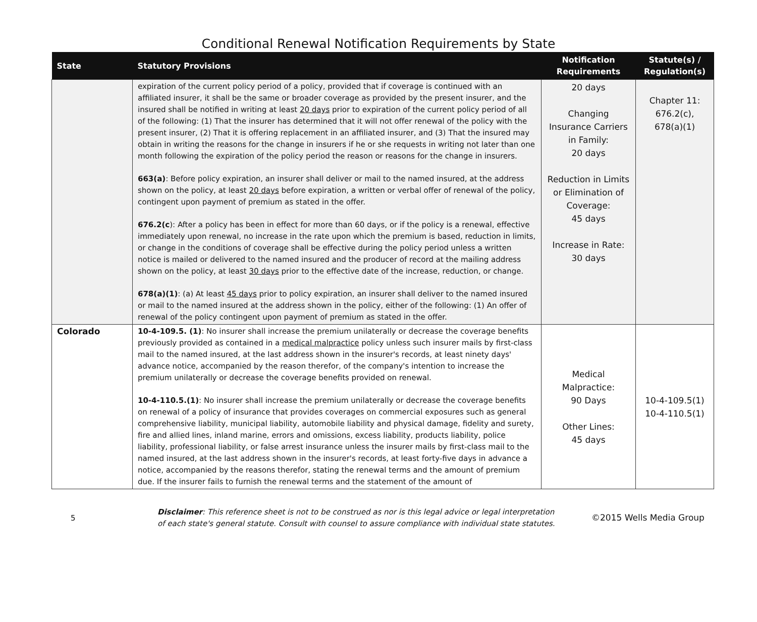Conditional Renewal Notification Requirements by State
| State | Statutory Provisions | Notification Requirements | Statute(s) / Regulation(s) |
| --- | --- | --- | --- |
| | expiration of the current policy period of a policy, provided that if coverage is continued with an affiliated insurer, it shall be the same or broader coverage as provided by the present insurer, and the insured shall be notified in writing at least 20 days prior to expiration of the current policy period of all of the following: (1) That the insurer has determined that it will not offer renewal of the policy with the present insurer, (2) That it is offering replacement in an affiliated insurer, and (3) That the insured may obtain in writing the reasons for the change in insurers if he or she requests in writing not later than one month following the expiration of the policy period the reason or reasons for the change in insurers. 663(a) : Before policy expiration, an insurer shall deliver or mail to the named insured, at the address shown on the policy, at least 20 days before expiration, a written or verbal offer of renewal of the policy, contingent upon payment of premium as stated in the offer. 676.2(c ): After a policy has been in effect for more than 60 days, or if the policy is a renewal, effective immediately upon renewal, no increase in the rate upon which the premium is based, reduction in limits, or change in the conditions of coverage shall be effective during the policy period unless a written notice is mailed or delivered to the named insured and the producer of record at the mailing address shown on the policy, at least 30 days prior to the effective date of the increase, reduction, or change. 678(a)(1) : (a) At least 45 days prior to policy expiration, an insurer shall deliver to the named insured or mail to the named insured at the address shown in the policy, either of the following: (1) An offer of renewal of the policy contingent upon payment of premium as stated in the offer. | 20 days Changing Insurance Carriers in Family: 20 days Reduction in Limits or Elimination of Coverage: 45 days Increase in Rate: 30 days | Chapter 11: 676.2(c), 678(a)(1) |
| Colorado | 10-4-109.5. (1) : No insurer shall increase the premium unilaterally or decrease the coverage benefits previously provided as contained in a medical malpractice policy unless such insurer mails by first-class mail to the named insured, at the last address shown in the insurer's records, at least ninety days' advance notice, accompanied by the reason therefor, of the company's intention to increase the premium unilaterally or decrease the coverage benefits provided on renewal. 10-4-110.5.(1) : No insurer shall increase the premium unilaterally or decrease the coverage benefits on renewal of a policy of insurance that provides coverages on commercial exposures such as general comprehensive liability, municipal liability, automobile liability and physical damage, fidelity and surety, fire and allied lines, inland marine, errors and omissions, excess liability, products liability, police liability, professional liability, or false arrest insurance unless the insurer mails by first-class mail to the named insured, at the last address shown in the insurer's records, at least forty-five days in advance a notice, accompanied by the reasons therefor, stating the renewal terms and the amount of premium due. If the insurer fails to furnish the renewal terms and the statement of the amount of | Medical Malpractice: 90 Days Other Lines: 45 days | 10-4-109.5(1) 10-4-110.5(1) |
5
Disclaimer: This reference sheet is not to be construed as nor is this legal advice or legal interpretation of each state's general statute. Consult with counsel to assure compliance with individual state statutes.
©2015 Wells Media Group